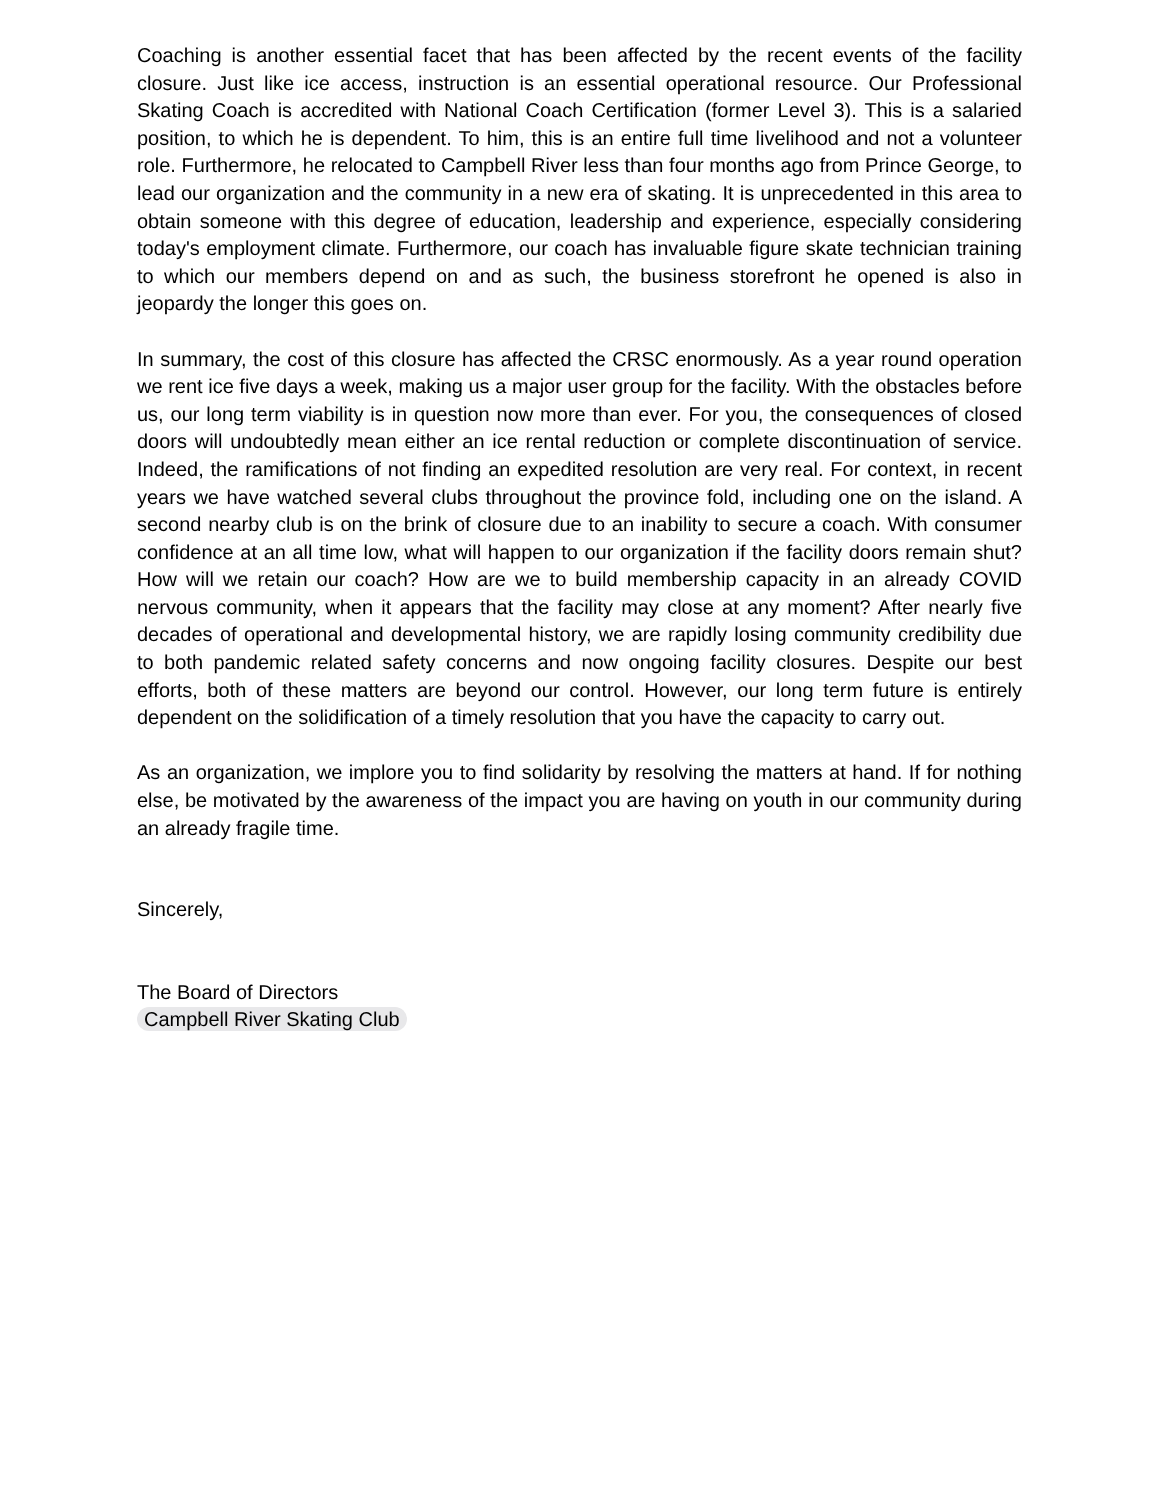Coaching is another essential facet that has been affected by the recent events of the facility closure. Just like ice access, instruction is an essential operational resource. Our Professional Skating Coach is accredited with National Coach Certification (former Level 3). This is a salaried position, to which he is dependent. To him, this is an entire full time livelihood and not a volunteer role. Furthermore, he relocated to Campbell River less than four months ago from Prince George, to lead our organization and the community in a new era of skating. It is unprecedented in this area to obtain someone with this degree of education, leadership and experience, especially considering today's employment climate. Furthermore, our coach has invaluable figure skate technician training to which our members depend on and as such, the business storefront he opened is also in jeopardy the longer this goes on.
In summary, the cost of this closure has affected the CRSC enormously. As a year round operation we rent ice five days a week, making us a major user group for the facility. With the obstacles before us, our long term viability is in question now more than ever. For you, the consequences of closed doors will undoubtedly mean either an ice rental reduction or complete discontinuation of service. Indeed, the ramifications of not finding an expedited resolution are very real. For context, in recent years we have watched several clubs throughout the province fold, including one on the island. A second nearby club is on the brink of closure due to an inability to secure a coach. With consumer confidence at an all time low, what will happen to our organization if the facility doors remain shut? How will we retain our coach? How are we to build membership capacity in an already COVID nervous community, when it appears that the facility may close at any moment? After nearly five decades of operational and developmental history, we are rapidly losing community credibility due to both pandemic related safety concerns and now ongoing facility closures. Despite our best efforts, both of these matters are beyond our control. However, our long term future is entirely dependent on the solidification of a timely resolution that you have the capacity to carry out.
As an organization, we implore you to find solidarity by resolving the matters at hand. If for nothing else, be motivated by the awareness of the impact you are having on youth in our community during an already fragile time.
Sincerely,
The Board of Directors
Campbell River Skating Club